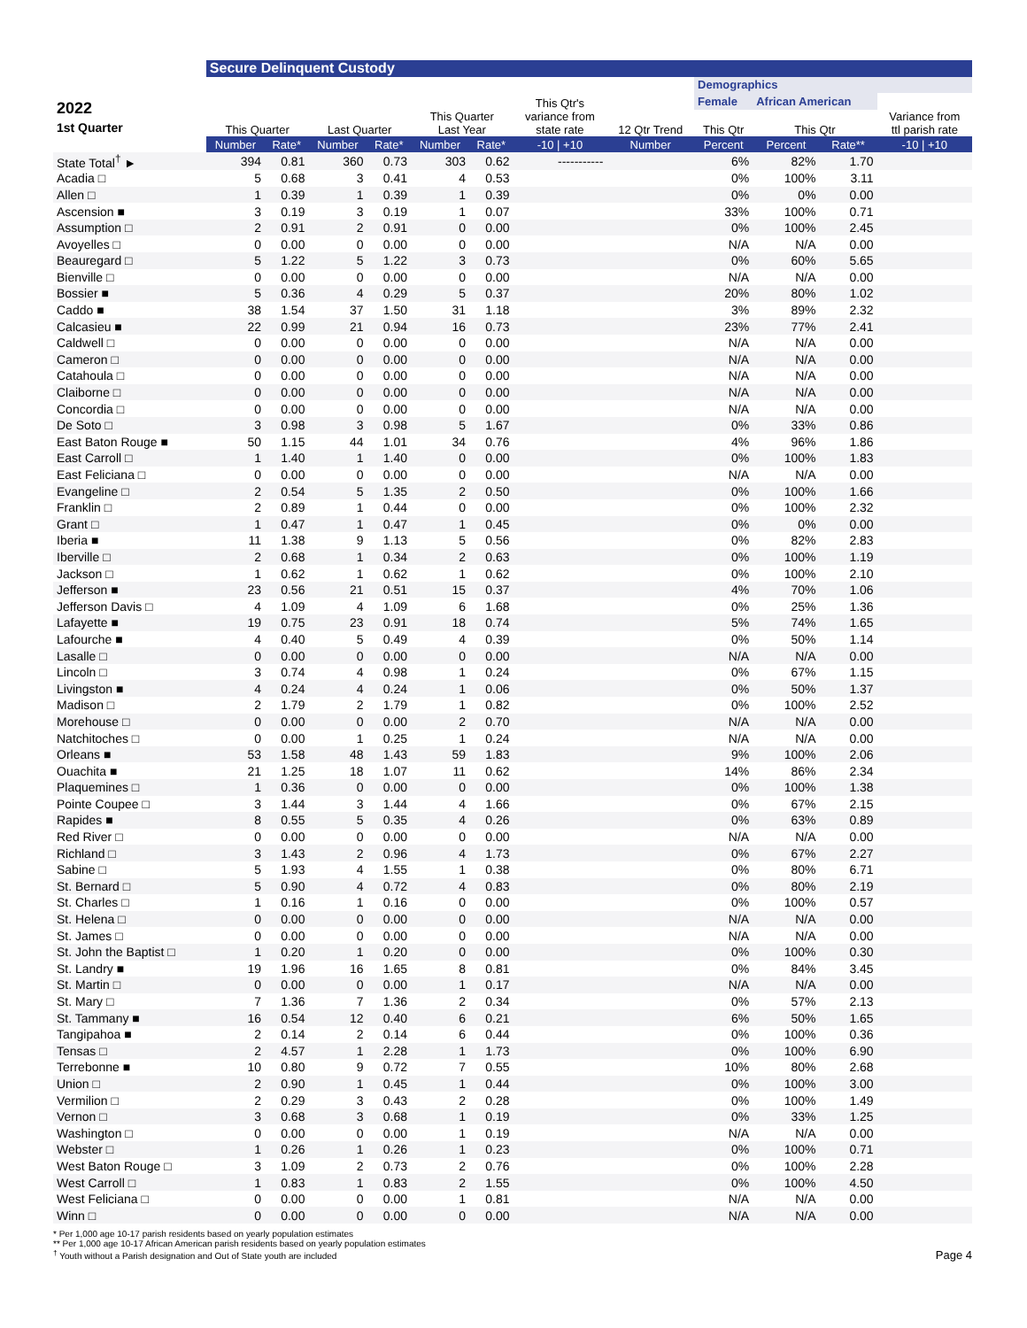| | Secure Delinquent Custody | | | | | | | | | | | |
| --- | --- | --- | --- | --- | --- | --- | --- | --- | --- | --- | --- | --- |
| 2022 1st Quarter | This Quarter | | Last Quarter | | This Quarter Last Year | | This Qtr's variance from state rate | 12 Qtr Trend | Demographics | | | |
| | | | | | | | | | Female | African American | | |
| | | | | | | | | | This Qtr | This Qtr | | Variance from ttl parish rate |
| | Number | Rate* | Number | Rate* | Number | Rate* | -10 / +10 | Number | Percent | Percent | Rate** | -10 / +10 |
| State Total<sup>†</sup> ► | 394 | 0.81 | 360 | 0.73 | 303 | 0.62 | ----------- | | 6% | 82% | 1.70 | |
| Acadia □ | 5 | 0.68 | 3 | 0.41 | 4 | 0.53 | | | 0% | 100% | 3.11 | |
| Allen □ | 1 | 0.39 | 1 | 0.39 | 1 | 0.39 | | | 0% | 0% | 0.00 | |
| Ascension ■ | 3 | 0.19 | 3 | 0.19 | 1 | 0.07 | | | 33% | 100% | 0.71 | |
| Assumption □ | 2 | 0.91 | 2 | 0.91 | 0 | 0.00 | | | 0% | 100% | 2.45 | |
| Avoyelles □ | 0 | 0.00 | 0 | 0.00 | 0 | 0.00 | | | N/A | N/A | 0.00 | |
| Beauregard □ | 5 | 1.22 | 5 | 1.22 | 3 | 0.73 | | | 0% | 60% | 5.65 | |
| Bienville □ | 0 | 0.00 | 0 | 0.00 | 0 | 0.00 | | | N/A | N/A | 0.00 | |
| Bossier ■ | 5 | 0.36 | 4 | 0.29 | 5 | 0.37 | | | 20% | 80% | 1.02 | |
| Caddo ■ | 38 | 1.54 | 37 | 1.50 | 31 | 1.18 | | | 3% | 89% | 2.32 | |
| Calcasieu ■ | 22 | 0.99 | 21 | 0.94 | 16 | 0.73 | | | 23% | 77% | 2.41 | |
| Caldwell □ | 0 | 0.00 | 0 | 0.00 | 0 | 0.00 | | | N/A | N/A | 0.00 | |
| Cameron □ | 0 | 0.00 | 0 | 0.00 | 0 | 0.00 | | | N/A | N/A | 0.00 | |
| Catahoula □ | 0 | 0.00 | 0 | 0.00 | 0 | 0.00 | | | N/A | N/A | 0.00 | |
| Claiborne □ | 0 | 0.00 | 0 | 0.00 | 0 | 0.00 | | | N/A | N/A | 0.00 | |
| Concordia □ | 0 | 0.00 | 0 | 0.00 | 0 | 0.00 | | | N/A | N/A | 0.00 | |
| De Soto □ | 3 | 0.98 | 3 | 0.98 | 5 | 1.67 | | | 0% | 33% | 0.86 | |
| East Baton Rouge ■ | 50 | 1.15 | 44 | 1.01 | 34 | 0.76 | | | 4% | 96% | 1.86 | |
| East Carroll □ | 1 | 1.40 | 1 | 1.40 | 0 | 0.00 | | | 0% | 100% | 1.83 | |
| East Feliciana □ | 0 | 0.00 | 0 | 0.00 | 0 | 0.00 | | | N/A | N/A | 0.00 | |
| Evangeline □ | 2 | 0.54 | 5 | 1.35 | 2 | 0.50 | | | 0% | 100% | 1.66 | |
| Franklin □ | 2 | 0.89 | 1 | 0.44 | 0 | 0.00 | | | 0% | 100% | 2.32 | |
| Grant □ | 1 | 0.47 | 1 | 0.47 | 1 | 0.45 | | | 0% | 0% | 0.00 | |
| Iberia ■ | 11 | 1.38 | 9 | 1.13 | 5 | 0.56 | | | 0% | 82% | 2.83 | |
| Iberville □ | 2 | 0.68 | 1 | 0.34 | 2 | 0.63 | | | 0% | 100% | 1.19 | |
| Jackson □ | 1 | 0.62 | 1 | 0.62 | 1 | 0.62 | | | 0% | 100% | 2.10 | |
| Jefferson ■ | 23 | 0.56 | 21 | 0.51 | 15 | 0.37 | | | 4% | 70% | 1.06 | |
| Jefferson Davis □ | 4 | 1.09 | 4 | 1.09 | 6 | 1.68 | | | 0% | 25% | 1.36 | |
| Lafayette ■ | 19 | 0.75 | 23 | 0.91 | 18 | 0.74 | | | 5% | 74% | 1.65 | |
| Lafourche ■ | 4 | 0.40 | 5 | 0.49 | 4 | 0.39 | | | 0% | 50% | 1.14 | |
| Lasalle □ | 0 | 0.00 | 0 | 0.00 | 0 | 0.00 | | | N/A | N/A | 0.00 | |
| Lincoln □ | 3 | 0.74 | 4 | 0.98 | 1 | 0.24 | | | 0% | 67% | 1.15 | |
| Livingston ■ | 4 | 0.24 | 4 | 0.24 | 1 | 0.06 | | | 0% | 50% | 1.37 | |
| Madison □ | 2 | 1.79 | 2 | 1.79 | 1 | 0.82 | | | 0% | 100% | 2.52 | |
| Morehouse □ | 0 | 0.00 | 0 | 0.00 | 2 | 0.70 | | | N/A | N/A | 0.00 | |
| Natchitoches □ | 0 | 0.00 | 1 | 0.25 | 1 | 0.24 | | | N/A | N/A | 0.00 | |
| Orleans ■ | 53 | 1.58 | 48 | 1.43 | 59 | 1.83 | | | 9% | 100% | 2.06 | |
| Ouachita ■ | 21 | 1.25 | 18 | 1.07 | 11 | 0.62 | | | 14% | 86% | 2.34 | |
| Plaquemines □ | 1 | 0.36 | 0 | 0.00 | 0 | 0.00 | | | 0% | 100% | 1.38 | |
| Pointe Coupee □ | 3 | 1.44 | 3 | 1.44 | 4 | 1.66 | | | 0% | 67% | 2.15 | |
| Rapides ■ | 8 | 0.55 | 5 | 0.35 | 4 | 0.26 | | | 0% | 63% | 0.89 | |
| Red River □ | 0 | 0.00 | 0 | 0.00 | 0 | 0.00 | | | N/A | N/A | 0.00 | |
| Richland □ | 3 | 1.43 | 2 | 0.96 | 4 | 1.73 | | | 0% | 67% | 2.27 | |
| Sabine □ | 5 | 1.93 | 4 | 1.55 | 1 | 0.38 | | | 0% | 80% | 6.71 | |
| St. Bernard □ | 5 | 0.90 | 4 | 0.72 | 4 | 0.83 | | | 0% | 80% | 2.19 | |
| St. Charles □ | 1 | 0.16 | 1 | 0.16 | 0 | 0.00 | | | 0% | 100% | 0.57 | |
| St. Helena □ | 0 | 0.00 | 0 | 0.00 | 0 | 0.00 | | | N/A | N/A | 0.00 | |
| St. James □ | 0 | 0.00 | 0 | 0.00 | 0 | 0.00 | | | N/A | N/A | 0.00 | |
| St. John the Baptist □ | 1 | 0.20 | 1 | 0.20 | 0 | 0.00 | | | 0% | 100% | 0.30 | |
| St. Landry ■ | 19 | 1.96 | 16 | 1.65 | 8 | 0.81 | | | 0% | 84% | 3.45 | |
| St. Martin □ | 0 | 0.00 | 0 | 0.00 | 1 | 0.17 | | | N/A | N/A | 0.00 | |
| St. Mary □ | 7 | 1.36 | 7 | 1.36 | 2 | 0.34 | | | 0% | 57% | 2.13 | |
| St. Tammany ■ | 16 | 0.54 | 12 | 0.40 | 6 | 0.21 | | | 6% | 50% | 1.65 | |
| Tangipahoa ■ | 2 | 0.14 | 2 | 0.14 | 6 | 0.44 | | | 0% | 100% | 0.36 | |
| Tensas □ | 2 | 4.57 | 1 | 2.28 | 1 | 1.73 | | | 0% | 100% | 6.90 | |
| Terrebonne ■ | 10 | 0.80 | 9 | 0.72 | 7 | 0.55 | | | 10% | 80% | 2.68 | |
| Union □ | 2 | 0.90 | 1 | 0.45 | 1 | 0.44 | | | 0% | 100% | 3.00 | |
| Vermilion □ | 2 | 0.29 | 3 | 0.43 | 2 | 0.28 | | | 0% | 100% | 1.49 | |
| Vernon □ | 3 | 0.68 | 3 | 0.68 | 1 | 0.19 | | | 0% | 33% | 1.25 | |
| Washington □ | 0 | 0.00 | 0 | 0.00 | 1 | 0.19 | | | N/A | N/A | 0.00 | |
| Webster □ | 1 | 0.26 | 1 | 0.26 | 1 | 0.23 | | | 0% | 100% | 0.71 | |
| West Baton Rouge □ | 3 | 1.09 | 2 | 0.73 | 2 | 0.76 | | | 0% | 100% | 2.28 | |
| West Carroll □ | 1 | 0.83 | 1 | 0.83 | 2 | 1.55 | | | 0% | 100% | 4.50 | |
| West Feliciana □ | 0 | 0.00 | 0 | 0.00 | 1 | 0.81 | | | N/A | N/A | 0.00 | |
| Winn □ | 0 | 0.00 | 0 | 0.00 | 0 | 0.00 | | | N/A | N/A | 0.00 | |
* Per 1,000 age 10-17 parish residents based on yearly population estimates
** Per 1,000 age 10-17 African American parish residents based on yearly population estimates
<sup>†</sup> Youth without a Parish designation and Out of State youth are included Page 4